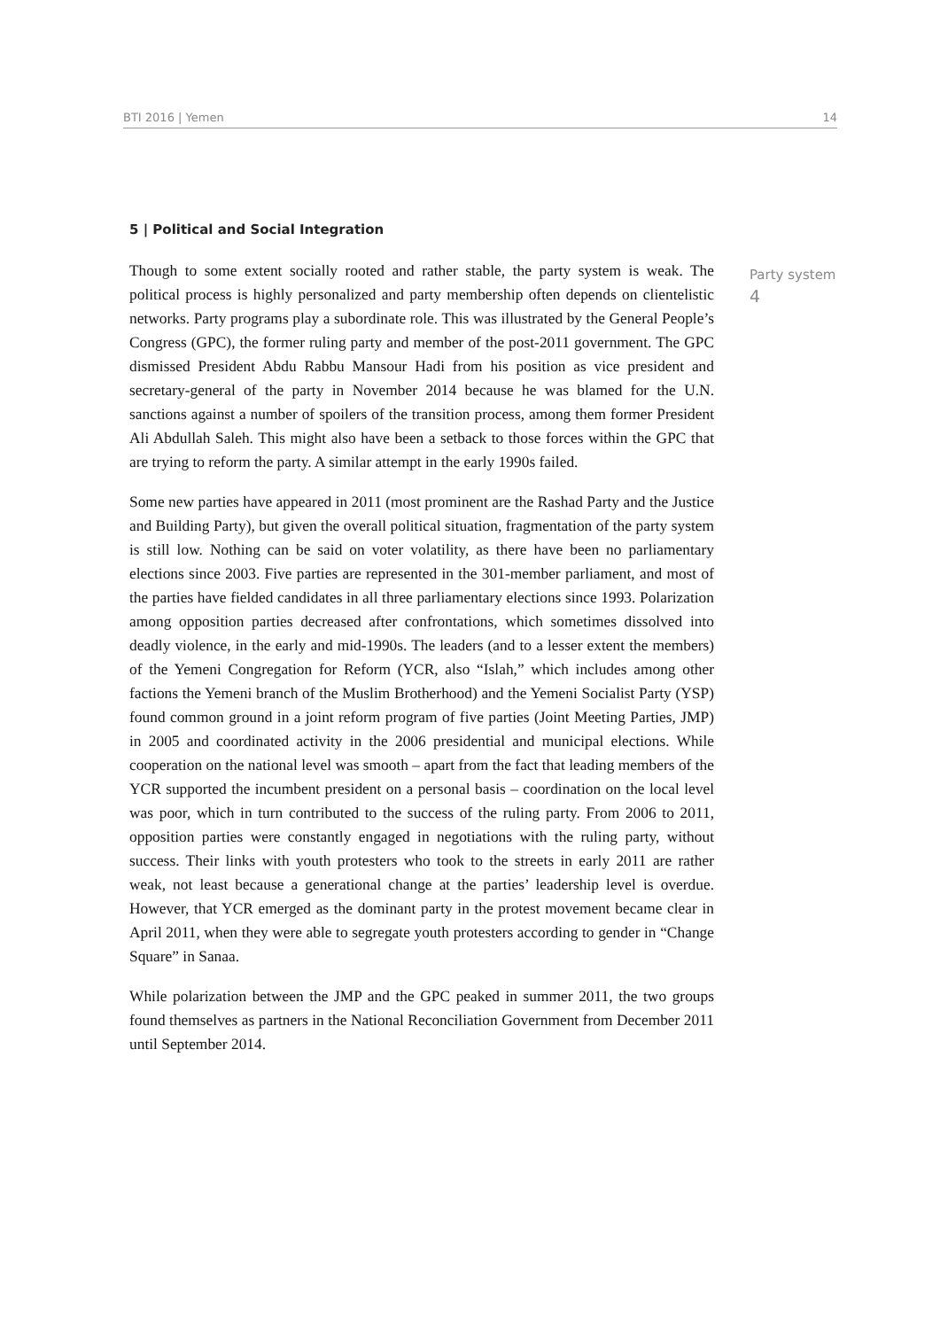BTI 2016 | Yemen 14
5 | Political and Social Integration
Though to some extent socially rooted and rather stable, the party system is weak. The political process is highly personalized and party membership often depends on clientelistic networks. Party programs play a subordinate role. This was illustrated by the General People’s Congress (GPC), the former ruling party and member of the post-2011 government. The GPC dismissed President Abdu Rabbu Mansour Hadi from his position as vice president and secretary-general of the party in November 2014 because he was blamed for the U.N. sanctions against a number of spoilers of the transition process, among them former President Ali Abdullah Saleh. This might also have been a setback to those forces within the GPC that are trying to reform the party. A similar attempt in the early 1990s failed.
Some new parties have appeared in 2011 (most prominent are the Rashad Party and the Justice and Building Party), but given the overall political situation, fragmentation of the party system is still low. Nothing can be said on voter volatility, as there have been no parliamentary elections since 2003. Five parties are represented in the 301-member parliament, and most of the parties have fielded candidates in all three parliamentary elections since 1993. Polarization among opposition parties decreased after confrontations, which sometimes dissolved into deadly violence, in the early and mid-1990s. The leaders (and to a lesser extent the members) of the Yemeni Congregation for Reform (YCR, also “Islah,” which includes among other factions the Yemeni branch of the Muslim Brotherhood) and the Yemeni Socialist Party (YSP) found common ground in a joint reform program of five parties (Joint Meeting Parties, JMP) in 2005 and coordinated activity in the 2006 presidential and municipal elections. While cooperation on the national level was smooth – apart from the fact that leading members of the YCR supported the incumbent president on a personal basis – coordination on the local level was poor, which in turn contributed to the success of the ruling party. From 2006 to 2011, opposition parties were constantly engaged in negotiations with the ruling party, without success. Their links with youth protesters who took to the streets in early 2011 are rather weak, not least because a generational change at the parties’ leadership level is overdue. However, that YCR emerged as the dominant party in the protest movement became clear in April 2011, when they were able to segregate youth protesters according to gender in “Change Square” in Sanaa.
While polarization between the JMP and the GPC peaked in summer 2011, the two groups found themselves as partners in the National Reconciliation Government from December 2011 until September 2014.
Party system
4